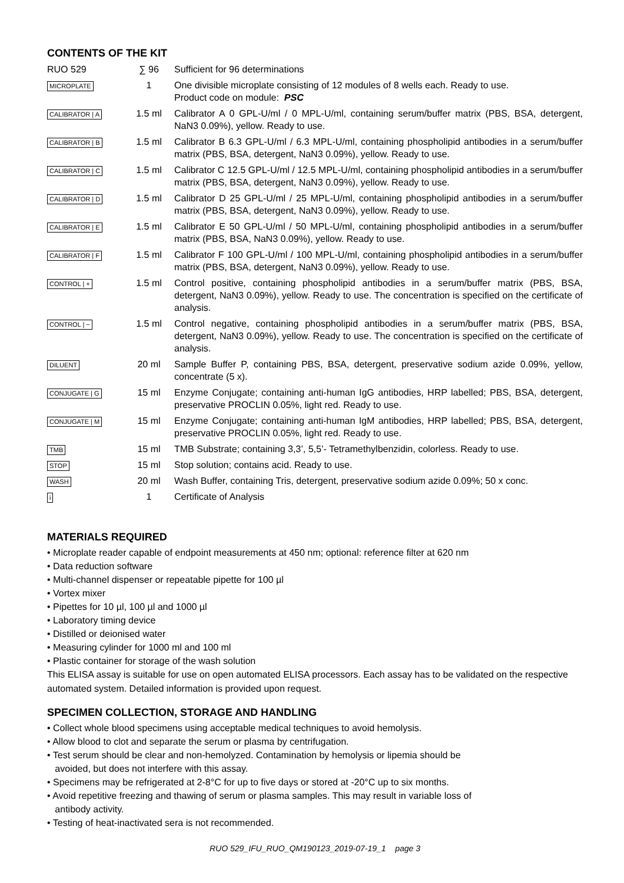CONTENTS OF THE KIT
| RUO 529 | ∑ 96 | Sufficient for 96 determinations |
| MICROPLATE | 1 | One divisible microplate consisting of 12 modules of 8 wells each. Ready to use. Product code on module: PSC |
| CALIBRATOR / A | 1.5 ml | Calibrator A 0 GPL-U/ml / 0 MPL-U/ml, containing serum/buffer matrix (PBS, BSA, detergent, NaN3 0.09%), yellow. Ready to use. |
| CALIBRATOR / B | 1.5 ml | Calibrator B 6.3 GPL-U/ml / 6.3 MPL-U/ml, containing phospholipid antibodies in a serum/buffer matrix (PBS, BSA, detergent, NaN3 0.09%), yellow. Ready to use. |
| CALIBRATOR / C | 1.5 ml | Calibrator C 12.5 GPL-U/ml / 12.5 MPL-U/ml, containing phospholipid antibodies in a serum/buffer matrix (PBS, BSA, detergent, NaN3 0.09%), yellow. Ready to use. |
| CALIBRATOR / D | 1.5 ml | Calibrator D 25 GPL-U/ml / 25 MPL-U/ml, containing phospholipid antibodies in a serum/buffer matrix (PBS, BSA, detergent, NaN3 0.09%), yellow. Ready to use. |
| CALIBRATOR / E | 1.5 ml | Calibrator E 50 GPL-U/ml / 50 MPL-U/ml, containing phospholipid antibodies in a serum/buffer matrix (PBS, BSA, NaN3 0.09%), yellow. Ready to use. |
| CALIBRATOR / F | 1.5 ml | Calibrator F 100 GPL-U/ml / 100 MPL-U/ml, containing phospholipid antibodies in a serum/buffer matrix (PBS, BSA, detergent, NaN3 0.09%), yellow. Ready to use. |
| CONTROL / + | 1.5 ml | Control positive, containing phospholipid antibodies in a serum/buffer matrix (PBS, BSA, detergent, NaN3 0.09%), yellow. Ready to use. The concentration is specified on the certificate of analysis. |
| CONTROL / − | 1.5 ml | Control negative, containing phospholipid antibodies in a serum/buffer matrix (PBS, BSA, detergent, NaN3 0.09%), yellow. Ready to use. The concentration is specified on the certificate of analysis. |
| DILUENT | 20 ml | Sample Buffer P, containing PBS, BSA, detergent, preservative sodium azide 0.09%, yellow, concentrate (5 x). |
| CONJUGATE / G | 15 ml | Enzyme Conjugate; containing anti-human IgG antibodies, HRP labelled; PBS, BSA, detergent, preservative PROCLIN 0.05%, light red. Ready to use. |
| CONJUGATE / M | 15 ml | Enzyme Conjugate; containing anti-human IgM antibodies, HRP labelled; PBS, BSA, detergent, preservative PROCLIN 0.05%, light red. Ready to use. |
| TMB | 15 ml | TMB Substrate; containing 3,3’, 5,5’- Tetramethylbenzidin, colorless. Ready to use. |
| STOP | 15 ml | Stop solution; contains acid. Ready to use. |
| WASH | 20 ml | Wash Buffer, containing Tris, detergent, preservative sodium azide 0.09%; 50 x conc. |
| i | 1 | Certificate of Analysis |
MATERIALS REQUIRED
• Microplate reader capable of endpoint measurements at 450 nm; optional: reference filter at 620 nm
• Data reduction software
• Multi-channel dispenser or repeatable pipette for 100 µl
• Vortex mixer
• Pipettes for 10 µl, 100 µl and 1000 µl
• Laboratory timing device
• Distilled or deionised water
• Measuring cylinder for 1000 ml and 100 ml
• Plastic container for storage of the wash solution
This ELISA assay is suitable for use on open automated ELISA processors. Each assay has to be validated on the respective automated system. Detailed information is provided upon request.
SPECIMEN COLLECTION, STORAGE AND HANDLING
• Collect whole blood specimens using acceptable medical techniques to avoid hemolysis.
• Allow blood to clot and separate the serum or plasma by centrifugation.
• Test serum should be clear and non-hemolyzed. Contamination by hemolysis or lipemia should be
avoided, but does not interfere with this assay.
• Specimens may be refrigerated at 2-8°C for up to five days or stored at -20°C up to six months.
• Avoid repetitive freezing and thawing of serum or plasma samples. This may result in variable loss of
antibody activity.
• Testing of heat-inactivated sera is not recommended.
RUO 529_IFU_RUO_QM190123_2019-07-19_1 page 3